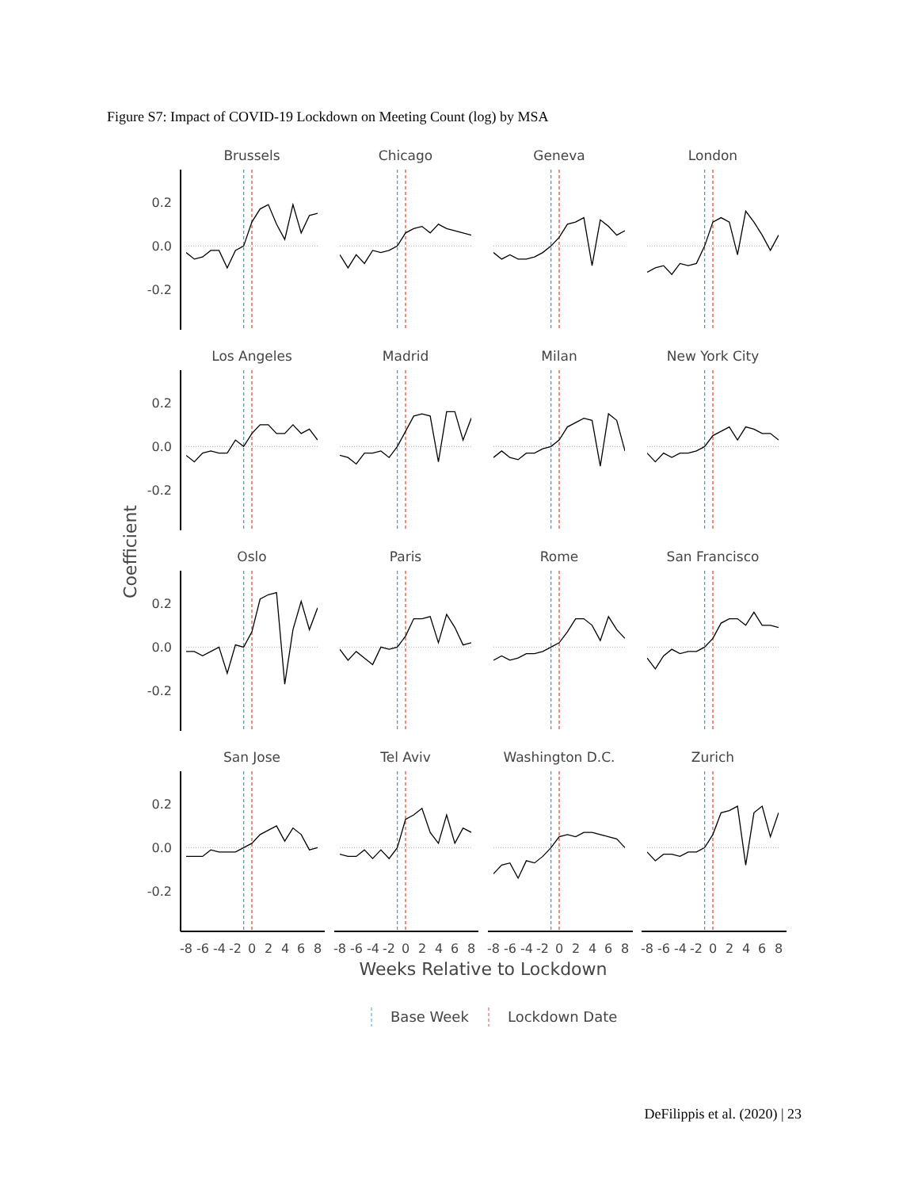Figure S7: Impact of COVID-19 Lockdown on Meeting Count (log) by MSA
Brussels
Chicago
Geneva
London
Los Angeles
Madrid
Milan
New York City
Oslo
Paris
Rome
San Francisco
San Jose
Tel Aviv
Washington D.C.
Zurich
0.2
0.0
-0.2
0.2
0.0
-0.2
0.2
0.0
-0.2
0.2
0.0
-0.2
Coefficient
-8
-6
-4
-2
0
2
4
6
8
-8
-6
-4
-2
0
2
4
6
8
-8
-6
-4
-2
0
2
4
6
8
-8
-6
-4
-2
0
2
4
6
8
Weeks Relative to Lockdown
Base Week
Lockdown Date
DeFilippis et al. (2020) | 23